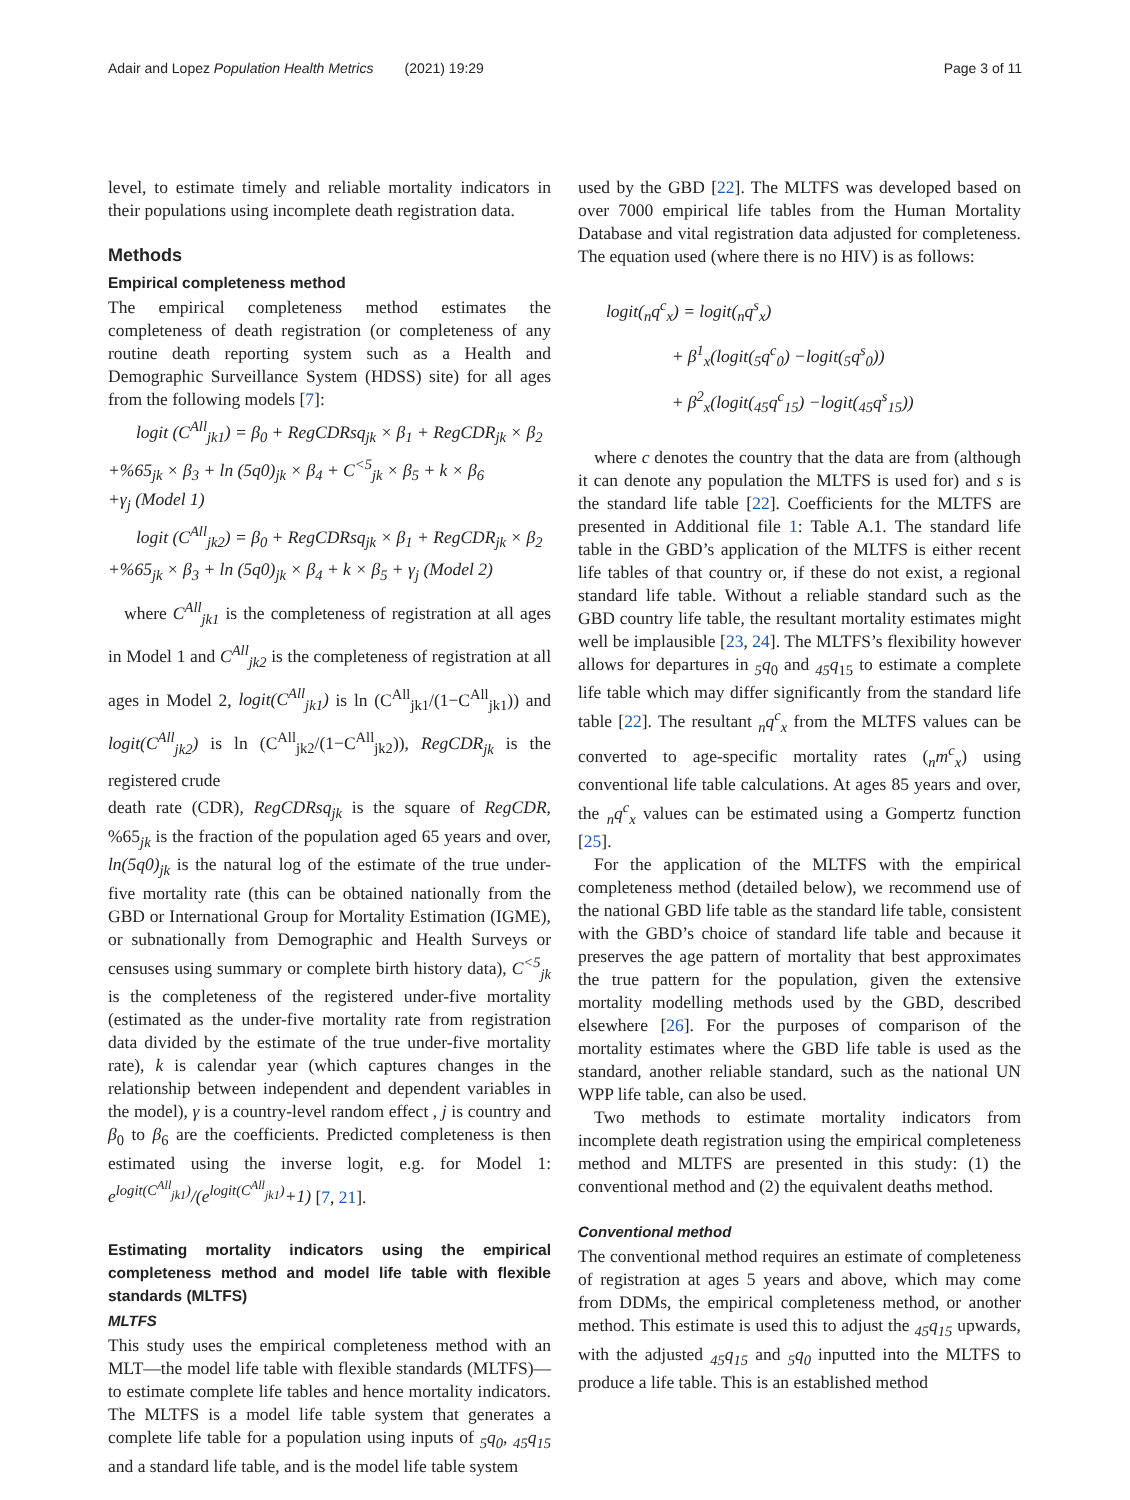Adair and Lopez Population Health Metrics (2021) 19:29 Page 3 of 11
level, to estimate timely and reliable mortality indicators in their populations using incomplete death registration data.
Methods
Empirical completeness method
The empirical completeness method estimates the completeness of death registration (or completeness of any routine death reporting system such as a Health and Demographic Surveillance System (HDSS) site) for all ages from the following models [7]:
logit (C<sup>All</sup><sub>jk1</sub>) = β<sub>0</sub> + RegCDRsq<sub>jk</sub> × β<sub>1</sub> + RegCDR<sub>jk</sub> × β<sub>2</sub>
+%65<sub>jk</sub> × β<sub>3</sub> + ln (5q0)<sub>jk</sub> × β<sub>4</sub> + C<sup><5</sup><sub>jk</sub> × β<sub>5</sub> + k × β<sub>6</sub>
+γ<sub>j</sub> (Model 1)
logit (C<sup>All</sup><sub>jk2</sub>) = β<sub>0</sub> + RegCDRsq<sub>jk</sub> × β<sub>1</sub> + RegCDR<sub>jk</sub> × β<sub>2</sub>
+%65<sub>jk</sub> × β<sub>3</sub> + ln (5q0)<sub>jk</sub> × β<sub>4</sub> + k × β<sub>5</sub> + γ<sub>j</sub> (Model 2)
where C<sup>All</sup><sub>jk1</sub> is the completeness of registration at all ages in Model 1 and C<sup>All</sup><sub>jk2</sub> is the completeness of registration at all ages in Model 2, logit(C<sup>All</sup><sub>jk1</sub>) is ln (C<sup>All</sup><sub>jk1</sub>/(1−C<sup>All</sup><sub>jk1</sub>)) and logit(C<sup>All</sup><sub>jk2</sub>) is ln (C<sup>All</sup><sub>jk2</sub>/(1−C<sup>All</sup><sub>jk2</sub>)), RegCDR<sub>jk</sub> is the registered crude
death rate (CDR), RegCDRsq<sub>jk</sub> is the square of RegCDR, %65<sub>jk</sub> is the fraction of the population aged 65 years and over, ln(5q0)<sub>jk</sub> is the natural log of the estimate of the true under-five mortality rate (this can be obtained nationally from the GBD or International Group for Mortality Estimation (IGME), or subnationally from Demographic and Health Surveys or censuses using summary or complete birth history data), C<sup><5</sup><sub>jk</sub> is the completeness of the registered under-five mortality (estimated as the under-five mortality rate from registration data divided by the estimate of the true under-five mortality rate), k is calendar year (which captures changes in the relationship between independent and dependent variables in the model), γ is a country-level random effect , j is country and β<sub>0</sub> to β<sub>6</sub> are the coefficients. Predicted completeness is then estimated using the inverse logit, e.g. for Model 1: e<sup>logit(C<sup>All</sup><sub>jk1</sub>)</sup>/(e<sup>logit(C<sup>All</sup><sub>jk1</sub>)</sup>+1) [7, 21].
Estimating mortality indicators using the empirical completeness method and model life table with flexible standards (MLTFS)
MLTFS
This study uses the empirical completeness method with an MLT—the model life table with flexible standards (MLTFS)—to estimate complete life tables and hence mortality indicators. The MLTFS is a model life table system that generates a complete life table for a population using inputs of <sub>5</sub>q<sub>0</sub>, <sub>45</sub>q<sub>15</sub> and a standard life table, and is the model life table system
used by the GBD [22]. The MLTFS was developed based on over 7000 empirical life tables from the Human Mortality Database and vital registration data adjusted for completeness. The equation used (where there is no HIV) is as follows:
logit(<sub>n</sub>q<sup>c</sup><sub>x</sub>) = logit(<sub>n</sub>q<sup>s</sup><sub>x</sub>)
+ β<sup>1</sup><sub>x</sub>(logit(<sub>5</sub>q<sup>c</sup><sub>0</sub>) −logit(<sub>5</sub>q<sup>s</sup><sub>0</sub>))
+ β<sup>2</sup><sub>x</sub>(logit(<sub>45</sub>q<sup>c</sup><sub>15</sub>) −logit(<sub>45</sub>q<sup>s</sup><sub>15</sub>))
where c denotes the country that the data are from (although it can denote any population the MLTFS is used for) and s is the standard life table [22]. Coefficients for the MLTFS are presented in Additional file 1: Table A.1. The standard life table in the GBD’s application of the MLTFS is either recent life tables of that country or, if these do not exist, a regional standard life table. Without a reliable standard such as the GBD country life table, the resultant mortality estimates might well be implausible [23, 24]. The MLTFS’s flexibility however allows for departures in <sub>5</sub>q<sub>0</sub> and <sub>45</sub>q<sub>15</sub> to estimate a complete life table which may differ significantly from the standard life table [22]. The resultant <sub>n</sub>q<sup>c</sup><sub>x</sub> from the MLTFS values can be converted to age-specific mortality rates (<sub>n</sub>m<sup>c</sup><sub>x</sub>) using conventional life table calculations. At ages 85 years and over, the <sub>n</sub>q<sup>c</sup><sub>x</sub> values can be estimated using a Gompertz function [25].
For the application of the MLTFS with the empirical completeness method (detailed below), we recommend use of the national GBD life table as the standard life table, consistent with the GBD’s choice of standard life table and because it preserves the age pattern of mortality that best approximates the true pattern for the population, given the extensive mortality modelling methods used by the GBD, described elsewhere [26]. For the purposes of comparison of the mortality estimates where the GBD life table is used as the standard, another reliable standard, such as the national UN WPP life table, can also be used.
Two methods to estimate mortality indicators from incomplete death registration using the empirical completeness method and MLTFS are presented in this study: (1) the conventional method and (2) the equivalent deaths method.
Conventional method
The conventional method requires an estimate of completeness of registration at ages 5 years and above, which may come from DDMs, the empirical completeness method, or another method. This estimate is used this to adjust the <sub>45</sub>q<sub>15</sub> upwards, with the adjusted <sub>45</sub>q<sub>15</sub> and <sub>5</sub>q<sub>0</sub> inputted into the MLTFS to produce a life table. This is an established method